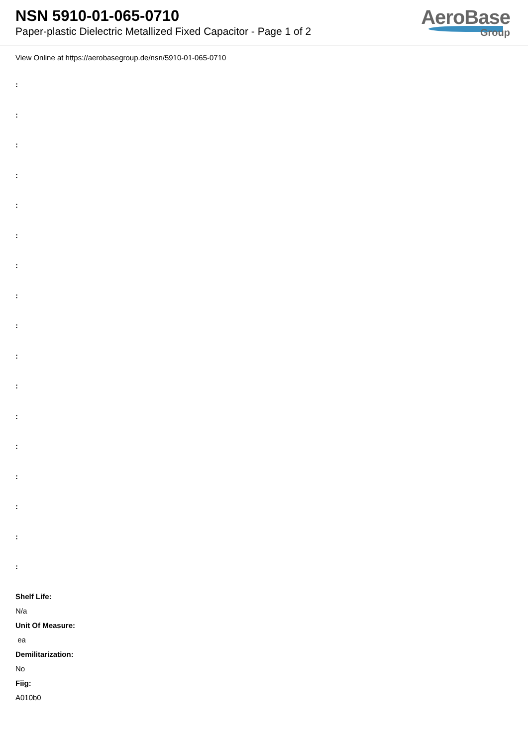NSN 5910-01-065-0710
Paper-plastic Dielectric Metallized Fixed Capacitor - Page 1 of 2
AeroBase
Group
View Online at https://aerobasegroup.de/nsn/5910-01-065-0710
:
:
:
:
:
:
:
:
:
:
:
:
:
:
:
:
:
Shelf Life:
N/a
Unit Of Measure:
ea
Demilitarization:
No
Fiig:
A010b0